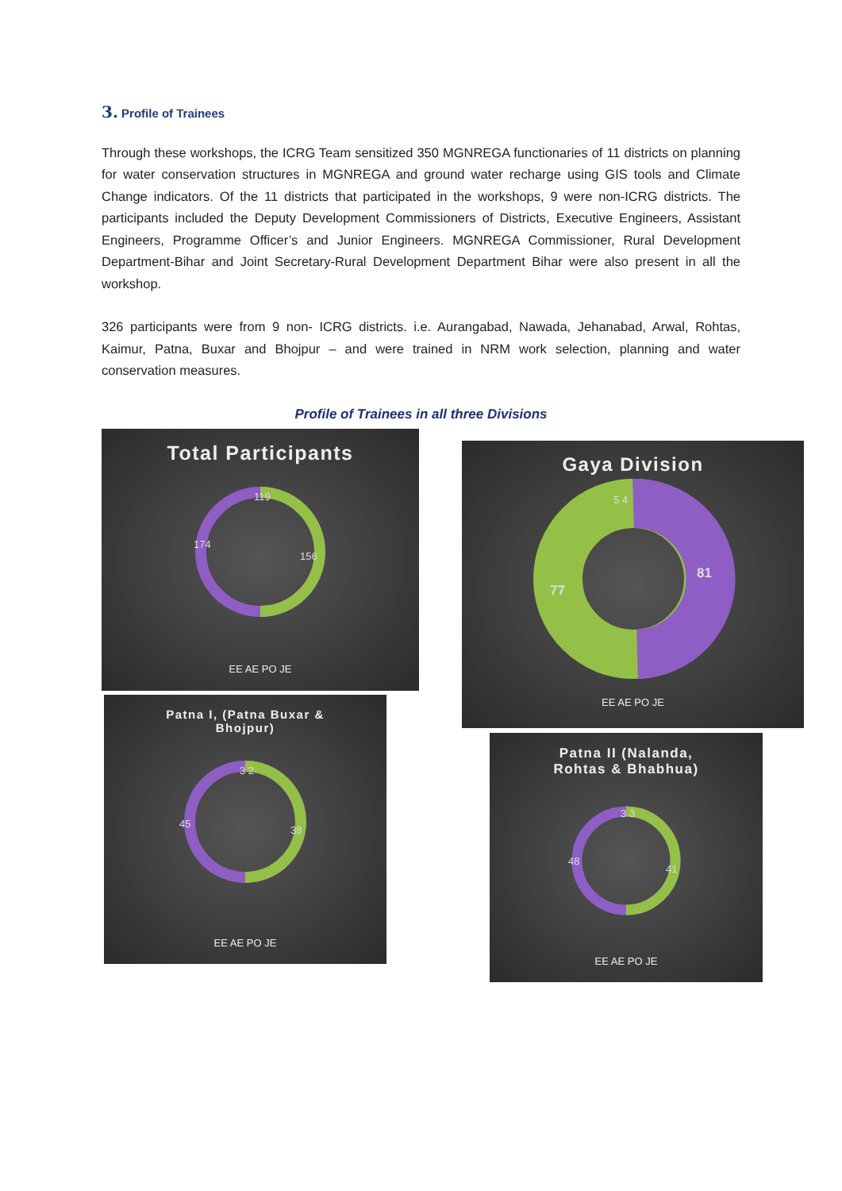3. Profile of Trainees
Through these workshops, the ICRG Team sensitized 350 MGNREGA functionaries of 11 districts on planning for water conservation structures in MGNREGA and ground water recharge using GIS tools and Climate Change indicators. Of the 11 districts that participated in the workshops, 9 were non-ICRG districts. The participants included the Deputy Development Commissioners of Districts, Executive Engineers, Assistant Engineers, Programme Officer’s and Junior Engineers. MGNREGA Commissioner, Rural Development Department-Bihar and Joint Secretary-Rural Development Department Bihar were also present in all the workshop.
326 participants were from 9 non- ICRG districts. i.e. Aurangabad, Nawada, Jehanabad, Arwal, Rohtas, Kaimur, Patna, Buxar and Bhojpur – and were trained in NRM work selection, planning and water conservation measures.
Profile of Trainees in all three Divisions
Total Participants
119
156
174
EE AE PO JE
Gaya Division
81
77
5 4
EE AE PO JE
Patna I, (Patna Buxar &
Bhojpur)
3 2
38
45
EE AE PO JE
Patna II (Nalanda,
Rohtas & Bhabhua)
3 3
41
48
EE AE PO JE